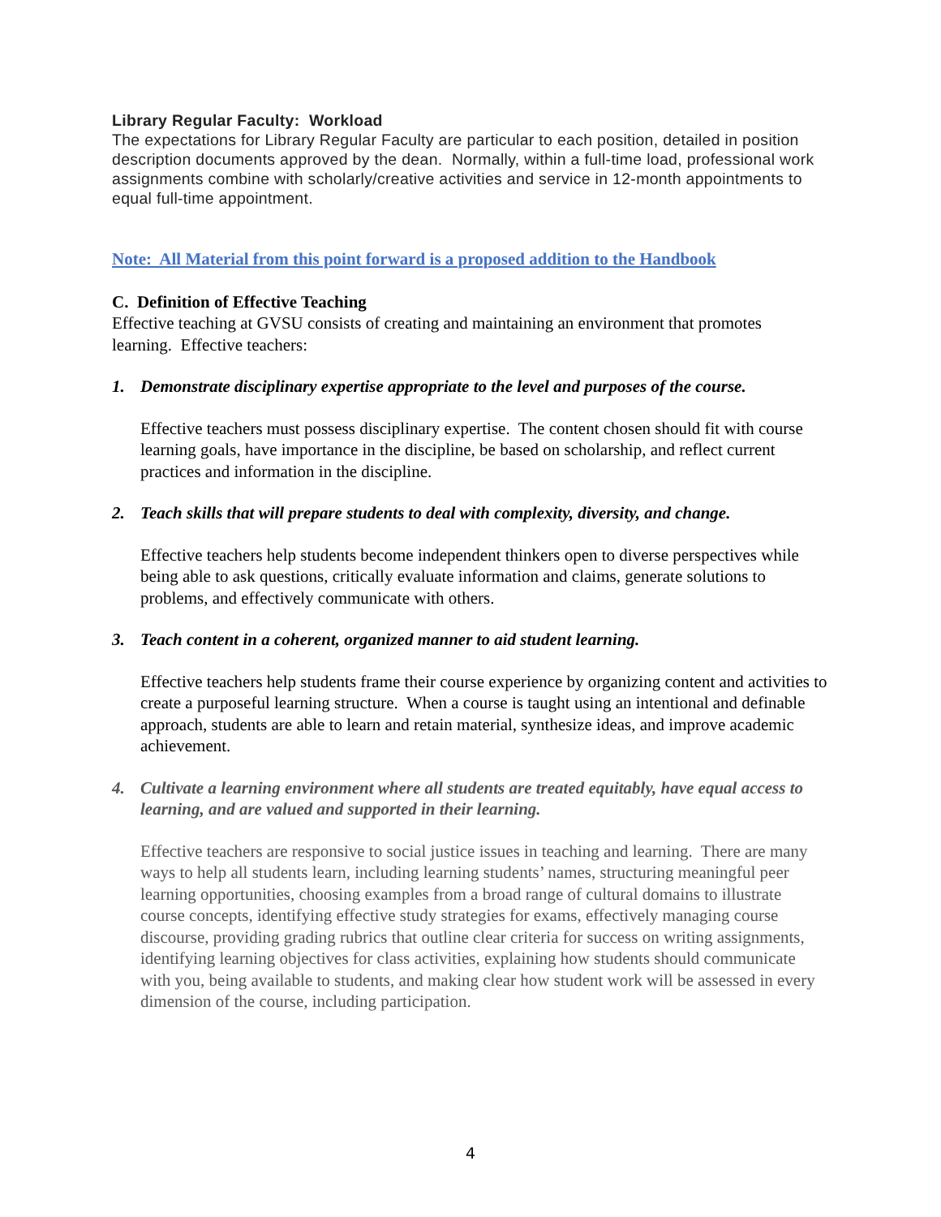Library Regular Faculty: Workload
The expectations for Library Regular Faculty are particular to each position, detailed in position description documents approved by the dean. Normally, within a full-time load, professional work assignments combine with scholarly/creative activities and service in 12-month appointments to equal full-time appointment.
Note: All Material from this point forward is a proposed addition to the Handbook
C. Definition of Effective Teaching
Effective teaching at GVSU consists of creating and maintaining an environment that promotes learning. Effective teachers:
1. Demonstrate disciplinary expertise appropriate to the level and purposes of the course.
Effective teachers must possess disciplinary expertise. The content chosen should fit with course learning goals, have importance in the discipline, be based on scholarship, and reflect current practices and information in the discipline.
2. Teach skills that will prepare students to deal with complexity, diversity, and change.
Effective teachers help students become independent thinkers open to diverse perspectives while being able to ask questions, critically evaluate information and claims, generate solutions to problems, and effectively communicate with others.
3. Teach content in a coherent, organized manner to aid student learning.
Effective teachers help students frame their course experience by organizing content and activities to create a purposeful learning structure. When a course is taught using an intentional and definable approach, students are able to learn and retain material, synthesize ideas, and improve academic achievement.
4. Cultivate a learning environment where all students are treated equitably, have equal access to learning, and are valued and supported in their learning.
Effective teachers are responsive to social justice issues in teaching and learning. There are many ways to help all students learn, including learning students’ names, structuring meaningful peer learning opportunities, choosing examples from a broad range of cultural domains to illustrate course concepts, identifying effective study strategies for exams, effectively managing course discourse, providing grading rubrics that outline clear criteria for success on writing assignments, identifying learning objectives for class activities, explaining how students should communicate with you, being available to students, and making clear how student work will be assessed in every dimension of the course, including participation.
4